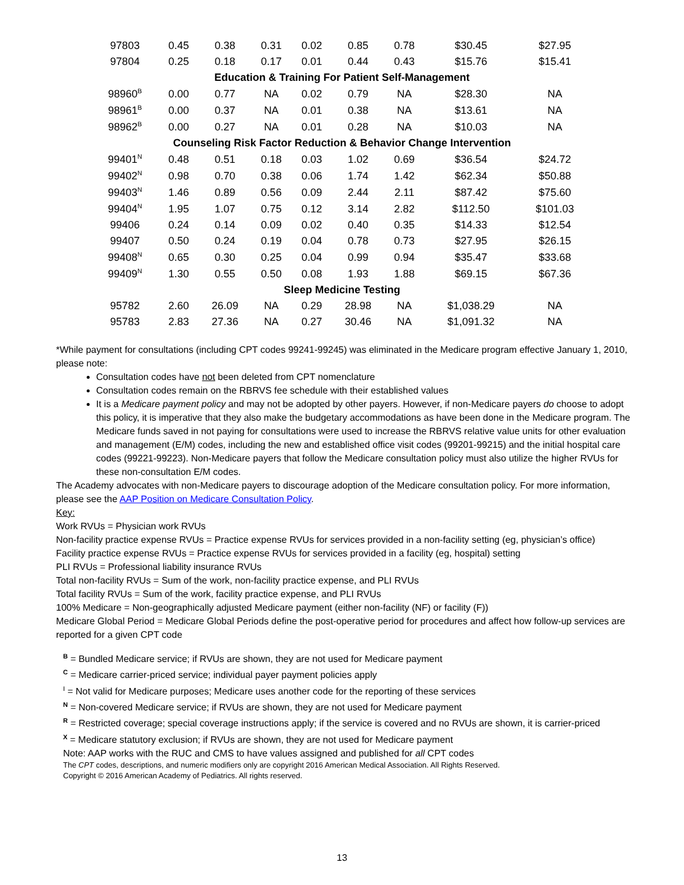| 97803 | 0.45 | 0.38 | 0.31 | 0.02 | 0.85 | 0.78 | $30.45 | $27.95 |
| 97804 | 0.25 | 0.18 | 0.17 | 0.01 | 0.44 | 0.43 | $15.76 | $15.41 |
| Education & Training For Patient Self-Management | | | | | | | | |
| 98960<sup>B</sup> | 0.00 | 0.77 | NA | 0.02 | 0.79 | NA | $28.30 | NA |
| 98961<sup>B</sup> | 0.00 | 0.37 | NA | 0.01 | 0.38 | NA | $13.61 | NA |
| 98962<sup>B</sup> | 0.00 | 0.27 | NA | 0.01 | 0.28 | NA | $10.03 | NA |
| Counseling Risk Factor Reduction & Behavior Change Intervention | | | | | | | | |
| 99401<sup>N</sup> | 0.48 | 0.51 | 0.18 | 0.03 | 1.02 | 0.69 | $36.54 | $24.72 |
| 99402<sup>N</sup> | 0.98 | 0.70 | 0.38 | 0.06 | 1.74 | 1.42 | $62.34 | $50.88 |
| 99403<sup>N</sup> | 1.46 | 0.89 | 0.56 | 0.09 | 2.44 | 2.11 | $87.42 | $75.60 |
| 99404<sup>N</sup> | 1.95 | 1.07 | 0.75 | 0.12 | 3.14 | 2.82 | $112.50 | $101.03 |
| 99406 | 0.24 | 0.14 | 0.09 | 0.02 | 0.40 | 0.35 | $14.33 | $12.54 |
| 99407 | 0.50 | 0.24 | 0.19 | 0.04 | 0.78 | 0.73 | $27.95 | $26.15 |
| 99408<sup>N</sup> | 0.65 | 0.30 | 0.25 | 0.04 | 0.99 | 0.94 | $35.47 | $33.68 |
| 99409<sup>N</sup> | 1.30 | 0.55 | 0.50 | 0.08 | 1.93 | 1.88 | $69.15 | $67.36 |
| Sleep Medicine Testing | | | | | | | | |
| 95782 | 2.60 | 26.09 | NA | 0.29 | 28.98 | NA | $1,038.29 | NA |
| 95783 | 2.83 | 27.36 | NA | 0.27 | 30.46 | NA | $1,091.32 | NA |
*While payment for consultations (including CPT codes 99241-99245) was eliminated in the Medicare program effective January 1, 2010, please note:
Consultation codes have not been deleted from CPT nomenclature
Consultation codes remain on the RBRVS fee schedule with their established values
It is a Medicare payment policy and may not be adopted by other payers. However, if non-Medicare payers do choose to adopt this policy, it is imperative that they also make the budgetary accommodations as have been done in the Medicare program. The Medicare funds saved in not paying for consultations were used to increase the RBRVS relative value units for other evaluation and management (E/M) codes, including the new and established office visit codes (99201-99215) and the initial hospital care codes (99221-99223). Non-Medicare payers that follow the Medicare consultation policy must also utilize the higher RVUs for these non-consultation E/M codes.
The Academy advocates with non-Medicare payers to discourage adoption of the Medicare consultation policy. For more information, please see the AAP Position on Medicare Consultation Policy.
Key:
Work RVUs = Physician work RVUs
Non-facility practice expense RVUs = Practice expense RVUs for services provided in a non-facility setting (eg, physician’s office)
Facility practice expense RVUs = Practice expense RVUs for services provided in a facility (eg, hospital) setting
PLI RVUs = Professional liability insurance RVUs
Total non-facility RVUs = Sum of the work, non-facility practice expense, and PLI RVUs
Total facility RVUs = Sum of the work, facility practice expense, and PLI RVUs
100% Medicare = Non-geographically adjusted Medicare payment (either non-facility (NF) or facility (F))
Medicare Global Period = Medicare Global Periods define the post-operative period for procedures and affect how follow-up services are reported for a given CPT code
<sup>B</sup> = Bundled Medicare service; if RVUs are shown, they are not used for Medicare payment
<sup>C</sup> = Medicare carrier-priced service; individual payer payment policies apply
<sup>I</sup> = Not valid for Medicare purposes; Medicare uses another code for the reporting of these services
<sup>N</sup> = Non-covered Medicare service; if RVUs are shown, they are not used for Medicare payment
<sup>R</sup> = Restricted coverage; special coverage instructions apply; if the service is covered and no RVUs are shown, it is carrier-priced
<sup>X</sup> = Medicare statutory exclusion; if RVUs are shown, they are not used for Medicare payment
Note: AAP works with the RUC and CMS to have values assigned and published for all CPT codes
The CPT codes, descriptions, and numeric modifiers only are copyright 2016 American Medical Association. All Rights Reserved.
Copyright © 2016 American Academy of Pediatrics. All rights reserved.
13